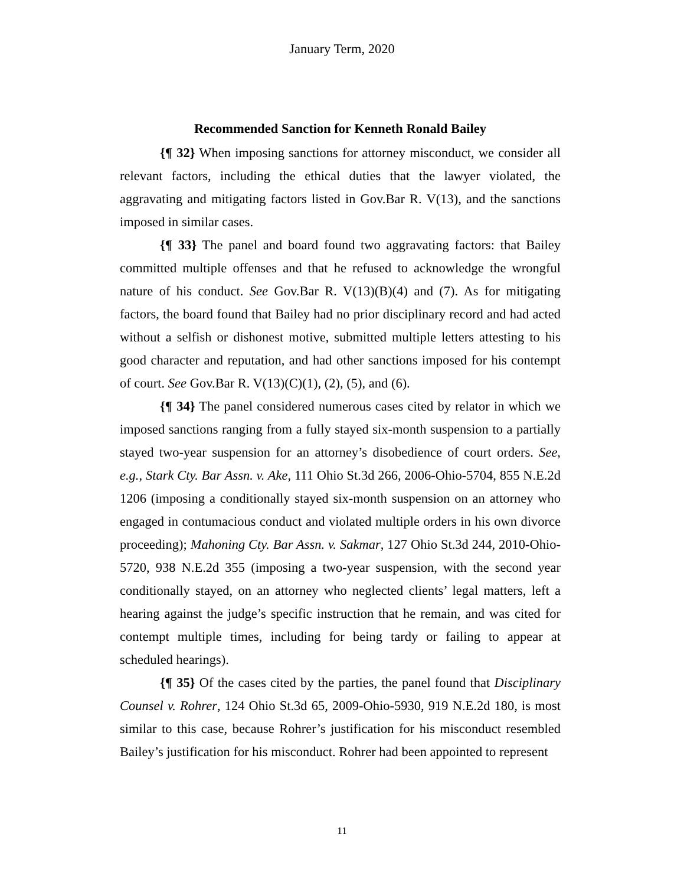January Term, 2020
Recommended Sanction for Kenneth Ronald Bailey
{¶ 32} When imposing sanctions for attorney misconduct, we consider all relevant factors, including the ethical duties that the lawyer violated, the aggravating and mitigating factors listed in Gov.Bar R. V(13), and the sanctions imposed in similar cases.
{¶ 33} The panel and board found two aggravating factors: that Bailey committed multiple offenses and that he refused to acknowledge the wrongful nature of his conduct. See Gov.Bar R. V(13)(B)(4) and (7). As for mitigating factors, the board found that Bailey had no prior disciplinary record and had acted without a selfish or dishonest motive, submitted multiple letters attesting to his good character and reputation, and had other sanctions imposed for his contempt of court. See Gov.Bar R. V(13)(C)(1), (2), (5), and (6).
{¶ 34} The panel considered numerous cases cited by relator in which we imposed sanctions ranging from a fully stayed six-month suspension to a partially stayed two-year suspension for an attorney’s disobedience of court orders. See, e.g., Stark Cty. Bar Assn. v. Ake, 111 Ohio St.3d 266, 2006-Ohio-5704, 855 N.E.2d 1206 (imposing a conditionally stayed six-month suspension on an attorney who engaged in contumacious conduct and violated multiple orders in his own divorce proceeding); Mahoning Cty. Bar Assn. v. Sakmar, 127 Ohio St.3d 244, 2010-Ohio-5720, 938 N.E.2d 355 (imposing a two-year suspension, with the second year conditionally stayed, on an attorney who neglected clients’ legal matters, left a hearing against the judge’s specific instruction that he remain, and was cited for contempt multiple times, including for being tardy or failing to appear at scheduled hearings).
{¶ 35} Of the cases cited by the parties, the panel found that Disciplinary Counsel v. Rohrer, 124 Ohio St.3d 65, 2009-Ohio-5930, 919 N.E.2d 180, is most similar to this case, because Rohrer’s justification for his misconduct resembled Bailey’s justification for his misconduct. Rohrer had been appointed to represent
11